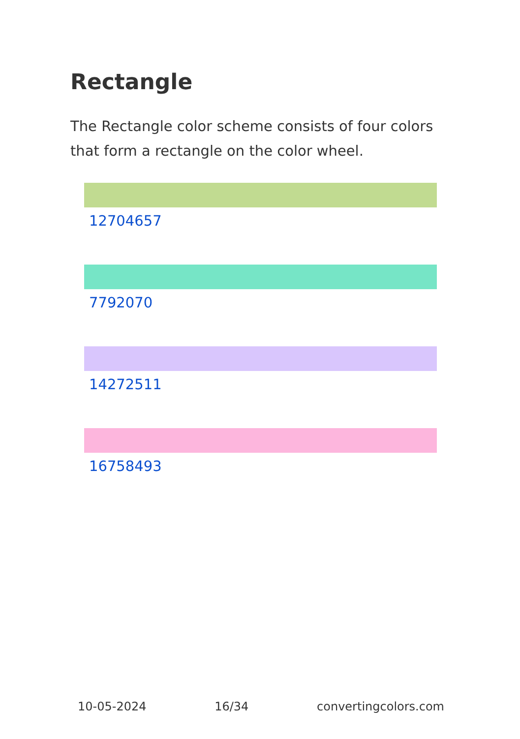Rectangle
The Rectangle color scheme consists of four colors that form a rectangle on the color wheel.
12704657
7792070
14272511
16758493
10-05-2024 16/34 convertingcolors.com